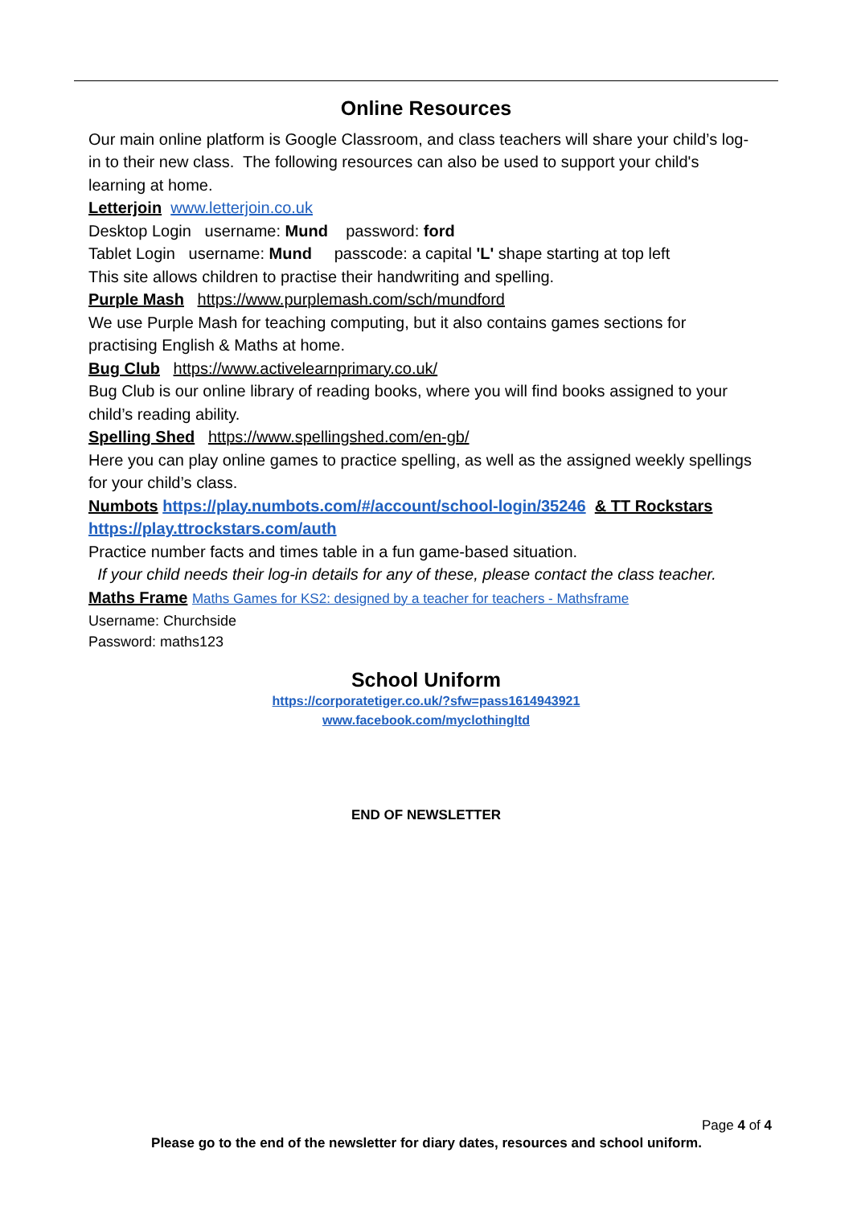Online Resources
Our main online platform is Google Classroom, and class teachers will share your child’s log-in to their new class. The following resources can also be used to support your child's learning at home.
Letterjoin www.letterjoin.co.uk
Desktop Login username: Mund password: ford
Tablet Login username: Mund passcode: a capital 'L' shape starting at top left
This site allows children to practise their handwriting and spelling.
Purple Mash https://www.purplemash.com/sch/mundford
We use Purple Mash for teaching computing, but it also contains games sections for practising English & Maths at home.
Bug Club https://www.activelearnprimary.co.uk/
Bug Club is our online library of reading books, where you will find books assigned to your child’s reading ability.
Spelling Shed https://www.spellingshed.com/en-gb/
Here you can play online games to practice spelling, as well as the assigned weekly spellings for your child’s class.
Numbots https://play.numbots.com/#/account/school-login/35246 & TT Rockstars https://play.ttrockstars.com/auth
Practice number facts and times table in a fun game-based situation.
If your child needs their log-in details for any of these, please contact the class teacher.
Maths Frame Maths Games for KS2: designed by a teacher for teachers - Mathsframe
Username: Churchside
Password: maths123
School Uniform
https://corporatetiger.co.uk/?sfw=pass1614943921
www.facebook.com/myclothingltd
END OF NEWSLETTER
Page 4 of 4
Please go to the end of the newsletter for diary dates, resources and school uniform.